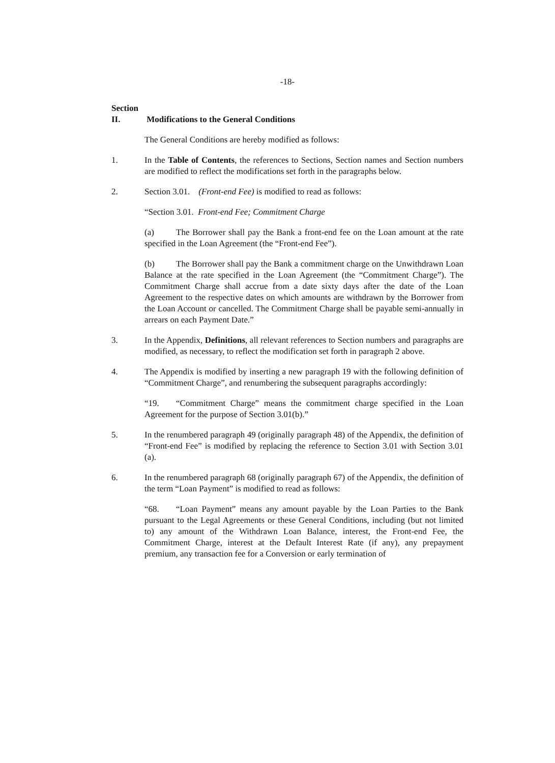-18-
Section II. Modifications to the General Conditions
The General Conditions are hereby modified as follows:
1. In the Table of Contents, the references to Sections, Section names and Section numbers are modified to reflect the modifications set forth in the paragraphs below.
2. Section 3.01. (Front-end Fee) is modified to read as follows:
“Section 3.01. Front-end Fee; Commitment Charge
(a) The Borrower shall pay the Bank a front-end fee on the Loan amount at the rate specified in the Loan Agreement (the “Front-end Fee”).
(b) The Borrower shall pay the Bank a commitment charge on the Unwithdrawn Loan Balance at the rate specified in the Loan Agreement (the “Commitment Charge”). The Commitment Charge shall accrue from a date sixty days after the date of the Loan Agreement to the respective dates on which amounts are withdrawn by the Borrower from the Loan Account or cancelled. The Commitment Charge shall be payable semi-annually in arrears on each Payment Date.”
3. In the Appendix, Definitions, all relevant references to Section numbers and paragraphs are modified, as necessary, to reflect the modification set forth in paragraph 2 above.
4. The Appendix is modified by inserting a new paragraph 19 with the following definition of “Commitment Charge”, and renumbering the subsequent paragraphs accordingly:
“19. “Commitment Charge” means the commitment charge specified in the Loan Agreement for the purpose of Section 3.01(b).”
5. In the renumbered paragraph 49 (originally paragraph 48) of the Appendix, the definition of “Front-end Fee” is modified by replacing the reference to Section 3.01 with Section 3.01 (a).
6. In the renumbered paragraph 68 (originally paragraph 67) of the Appendix, the definition of the term “Loan Payment” is modified to read as follows:
“68. “Loan Payment” means any amount payable by the Loan Parties to the Bank pursuant to the Legal Agreements or these General Conditions, including (but not limited to) any amount of the Withdrawn Loan Balance, interest, the Front-end Fee, the Commitment Charge, interest at the Default Interest Rate (if any), any prepayment premium, any transaction fee for a Conversion or early termination of